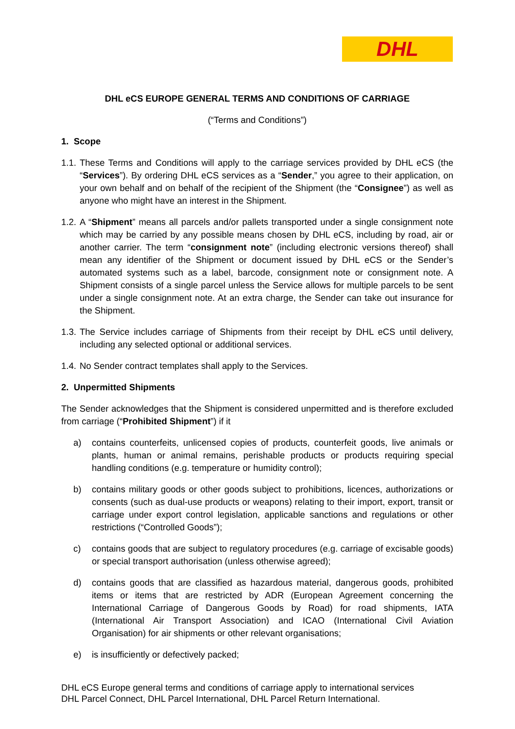DHL
DHL eCS EUROPE GENERAL TERMS AND CONDITIONS OF CARRIAGE
(“Terms and Conditions”)
1. Scope
1.1. These Terms and Conditions will apply to the carriage services provided by DHL eCS (the “Services”). By ordering DHL eCS services as a “Sender,” you agree to their application, on your own behalf and on behalf of the recipient of the Shipment (the “Consignee”) as well as anyone who might have an interest in the Shipment.
1.2. A “Shipment” means all parcels and/or pallets transported under a single consignment note which may be carried by any possible means chosen by DHL eCS, including by road, air or another carrier. The term “consignment note” (including electronic versions thereof) shall mean any identifier of the Shipment or document issued by DHL eCS or the Sender’s automated systems such as a label, barcode, consignment note or consignment note. A Shipment consists of a single parcel unless the Service allows for multiple parcels to be sent under a single consignment note. At an extra charge, the Sender can take out insurance for the Shipment.
1.3. The Service includes carriage of Shipments from their receipt by DHL eCS until delivery, including any selected optional or additional services.
1.4. No Sender contract templates shall apply to the Services.
2. Unpermitted Shipments
The Sender acknowledges that the Shipment is considered unpermitted and is therefore excluded from carriage (“Prohibited Shipment”) if it
a) contains counterfeits, unlicensed copies of products, counterfeit goods, live animals or plants, human or animal remains, perishable products or products requiring special handling conditions (e.g. temperature or humidity control);
b) contains military goods or other goods subject to prohibitions, licences, authorizations or consents (such as dual-use products or weapons) relating to their import, export, transit or carriage under export control legislation, applicable sanctions and regulations or other restrictions (“Controlled Goods”);
c) contains goods that are subject to regulatory procedures (e.g. carriage of excisable goods) or special transport authorisation (unless otherwise agreed);
d) contains goods that are classified as hazardous material, dangerous goods, prohibited items or items that are restricted by ADR (European Agreement concerning the International Carriage of Dangerous Goods by Road) for road shipments, IATA (International Air Transport Association) and ICAO (International Civil Aviation Organisation) for air shipments or other relevant organisations;
e) is insufficiently or defectively packed;
DHL eCS Europe general terms and conditions of carriage apply to international services
DHL Parcel Connect, DHL Parcel International, DHL Parcel Return International.